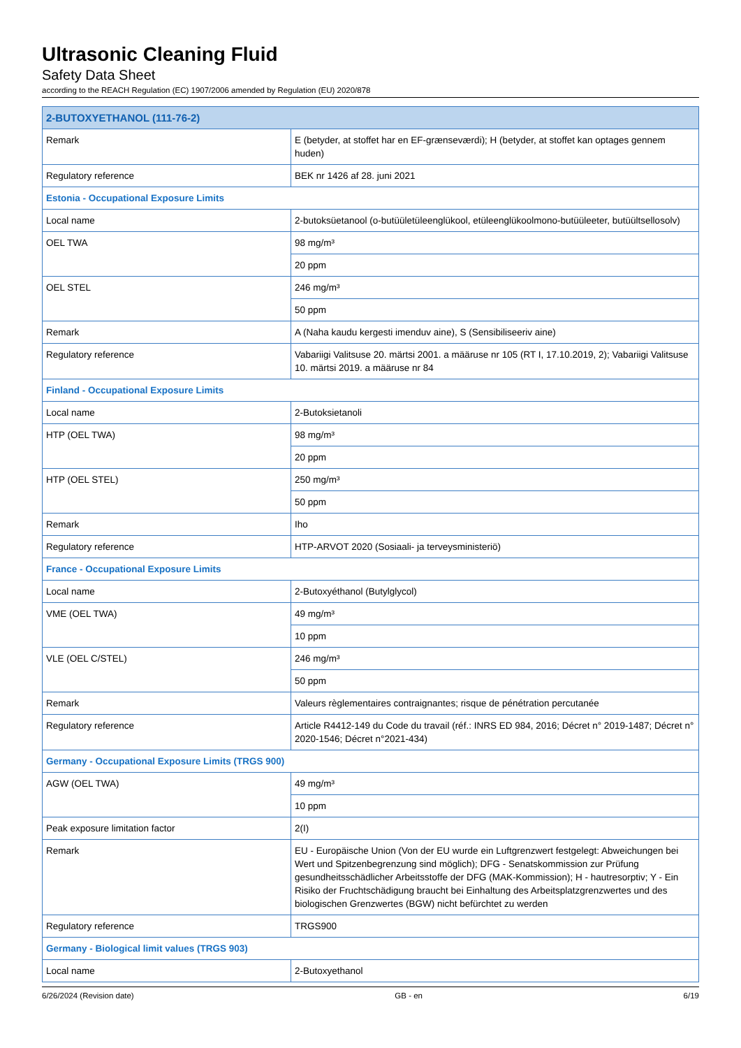Ultrasonic Cleaning Fluid
Safety Data Sheet
according to the REACH Regulation (EC) 1907/2006 amended by Regulation (EU) 2020/878
| 2-BUTOXYETHANOL (111-76-2) | |
| --- | --- |
| Remark | E (betyder, at stoffet har en EF-grænseværdi); H (betyder, at stoffet kan optages gennem huden) |
| Regulatory reference | BEK nr 1426 af 28. juni 2021 |
| Estonia - Occupational Exposure Limits | |
| Local name | 2-butoksüetanool (o-butüületüleenglükool, etüleenglükoolmono-butüüleeter, butüültsellosolv) |
| OEL TWA | 98 mg/m³ |
| | 20 ppm |
| OEL STEL | 246 mg/m³ |
| | 50 ppm |
| Remark | A (Naha kaudu kergesti imenduv aine), S (Sensibiliseeriv aine) |
| Regulatory reference | Vabariigi Valitsuse 20. märtsi 2001. a määruse nr 105 (RT I, 17.10.2019, 2); Vabariigi Valitsuse 10. märtsi 2019. a määruse nr 84 |
| Finland - Occupational Exposure Limits | |
| Local name | 2-Butoksietanoli |
| HTP (OEL TWA) | 98 mg/m³ |
| | 20 ppm |
| HTP (OEL STEL) | 250 mg/m³ |
| | 50 ppm |
| Remark | Iho |
| Regulatory reference | HTP-ARVOT 2020 (Sosiaali- ja terveysministeriö) |
| France - Occupational Exposure Limits | |
| Local name | 2-Butoxyéthanol (Butylglycol) |
| VME (OEL TWA) | 49 mg/m³ |
| | 10 ppm |
| VLE (OEL C/STEL) | 246 mg/m³ |
| | 50 ppm |
| Remark | Valeurs règlementaires contraignantes; risque de pénétration percutanée |
| Regulatory reference | Article R4412-149 du Code du travail (réf.: INRS ED 984, 2016; Décret n° 2019-1487; Décret n° 2020-1546; Décret n°2021-434) |
| Germany - Occupational Exposure Limits (TRGS 900) | |
| AGW (OEL TWA) | 49 mg/m³ |
| | 10 ppm |
| Peak exposure limitation factor | 2(I) |
| Remark | EU - Europäische Union (Von der EU wurde ein Luftgrenzwert festgelegt: Abweichungen bei Wert und Spitzenbegrenzung sind möglich); DFG - Senatskommission zur Prüfung gesundheitsschädlicher Arbeitsstoffe der DFG (MAK-Kommission); H - hautresorptiv; Y - Ein Risiko der Fruchtschädigung braucht bei Einhaltung des Arbeitsplatzgrenzwertes und des biologischen Grenzwertes (BGW) nicht befürchtet zu werden |
| Regulatory reference | TRGS900 |
| Germany - Biological limit values (TRGS 903) | |
| Local name | 2-Butoxyethanol |
6/26/2024 (Revision date) GB - en 6/19